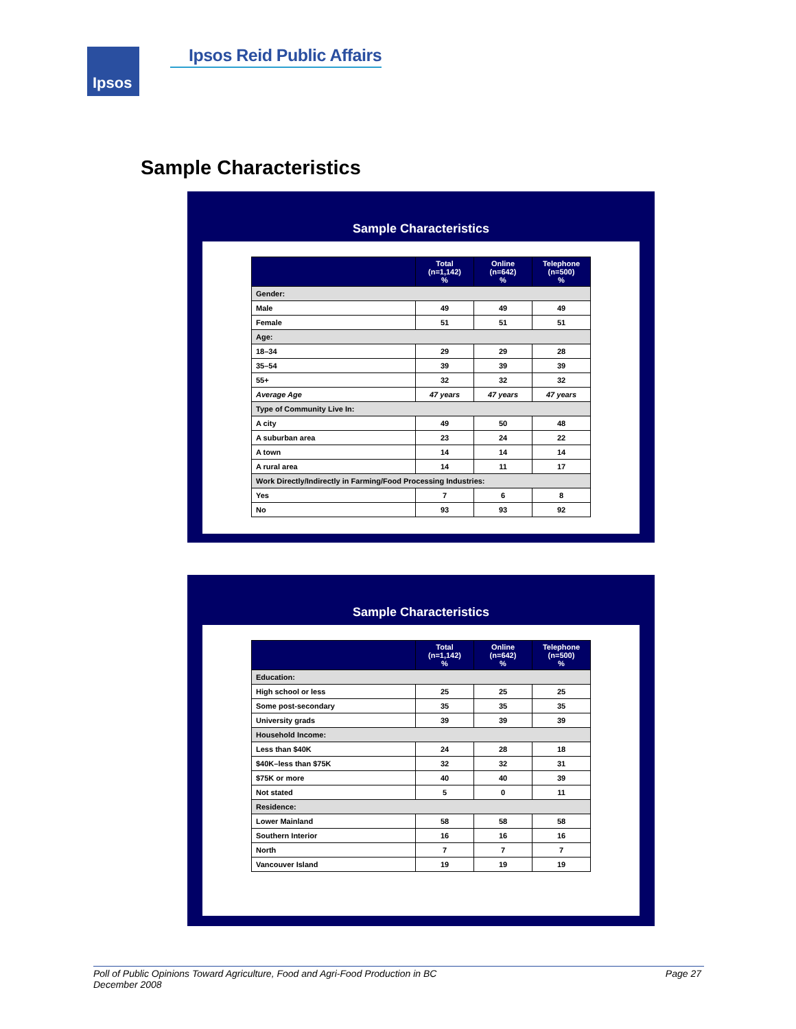Ipsos Ipsos Reid Public Affairs
Sample Characteristics
Sample Characteristics
| | Total (n=1,142) % | Online (n=642) % | Telephone (n=500) % |
| --- | --- | --- | --- |
| Gender: | | | |
| Male | 49 | 49 | 49 |
| Female | 51 | 51 | 51 |
| Age: | | | |
| 18–34 | 29 | 29 | 28 |
| 35–54 | 39 | 39 | 39 |
| 55+ | 32 | 32 | 32 |
| Average Age | 47 years | 47 years | 47 years |
| Type of Community Live In: | | | |
| A city | 49 | 50 | 48 |
| A suburban area | 23 | 24 | 22 |
| A town | 14 | 14 | 14 |
| A rural area | 14 | 11 | 17 |
| Work Directly/Indirectly in Farming/Food Processing Industries: | | | |
| Yes | 7 | 6 | 8 |
| No | 93 | 93 | 92 |
Sample Characteristics
| | Total (n=1,142) % | Online (n=642) % | Telephone (n=500) % |
| --- | --- | --- | --- |
| Education: | | | |
| High school or less | 25 | 25 | 25 |
| Some post-secondary | 35 | 35 | 35 |
| University grads | 39 | 39 | 39 |
| Household Income: | | | |
| Less than $40K | 24 | 28 | 18 |
| $40K–less than $75K | 32 | 32 | 31 |
| $75K or more | 40 | 40 | 39 |
| Not stated | 5 | 0 | 11 |
| Residence: | | | |
| Lower Mainland | 58 | 58 | 58 |
| Southern Interior | 16 | 16 | 16 |
| North | 7 | 7 | 7 |
| Vancouver Island | 19 | 19 | 19 |
Poll of Public Opinions Toward Agriculture, Food and Agri-Food Production in BC
December 2008
Page 27